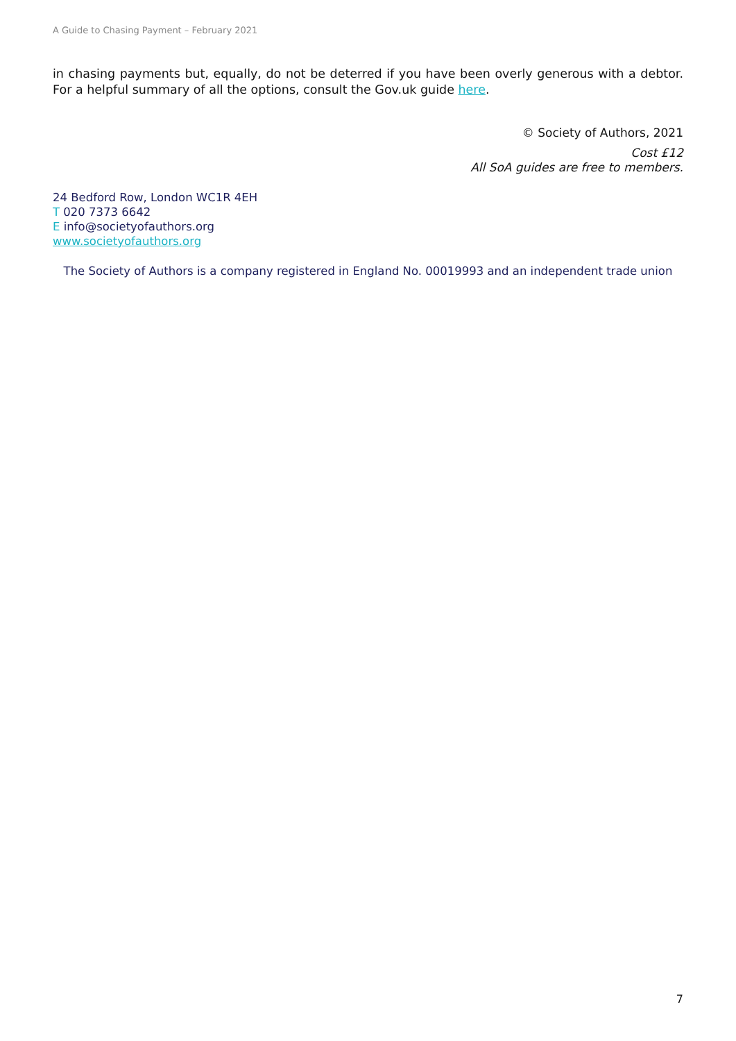A Guide to Chasing Payment – February 2021
in chasing payments but, equally, do not be deterred if you have been overly generous with a debtor. For a helpful summary of all the options, consult the Gov.uk guide here.
© Society of Authors, 2021
Cost £12
All SoA guides are free to members.
24 Bedford Row, London WC1R 4EH
T 020 7373 6642
E info@societyofauthors.org
www.societyofauthors.org
The Society of Authors is a company registered in England No. 00019993 and an independent trade union
7